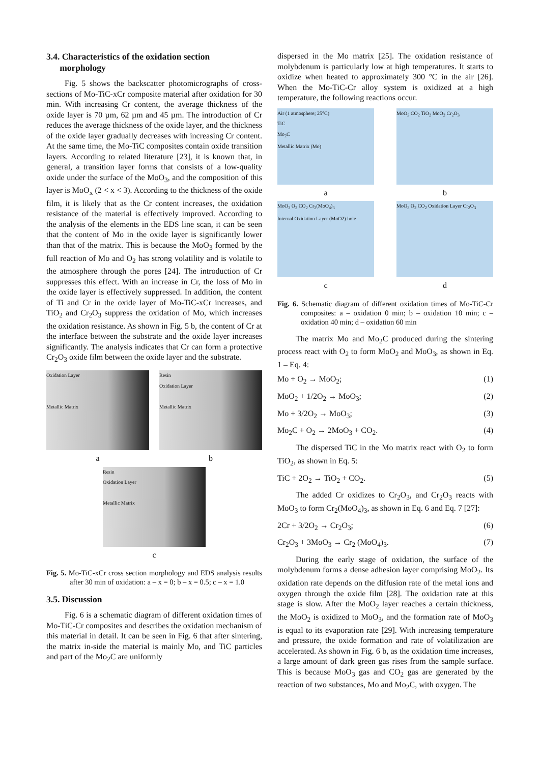3.4. Characteristics of the oxidation section
morphology
Fig. 5 shows the backscatter photomicrographs of cross-sections of Mo-TiC-xCr composite material after oxidation for 30 min. With increasing Cr content, the average thickness of the oxide layer is 70 µm, 62 µm and 45 µm. The introduction of Cr reduces the average thickness of the oxide layer, and the thickness of the oxide layer gradually decreases with increasing Cr content. At the same time, the Mo-TiC composites contain oxide transition layers. According to related literature [23], it is known that, in general, a transition layer forms that consists of a low-quality oxide under the surface of the MoO<sub>3</sub>, and the composition of this layer is MoO<sub>x</sub> (2 < x < 3). According to the thickness of the oxide film, it is likely that as the Cr content increases, the oxidation resistance of the material is effectively improved. According to the analysis of the elements in the EDS line scan, it can be seen that the content of Mo in the oxide layer is significantly lower than that of the matrix. This is because the MoO<sub>3</sub> formed by the full reaction of Mo and O<sub>2</sub> has strong volatility and is volatile to the atmosphere through the pores [24]. The introduction of Cr suppresses this effect. With an increase in Cr, the loss of Mo in the oxide layer is effectively suppressed. In addition, the content of Ti and Cr in the oxide layer of Mo-TiC-xCr increases, and TiO<sub>2</sub> and Cr<sub>2</sub>O<sub>3</sub> suppress the oxidation of Mo, which increases the oxidation resistance. As shown in Fig. 5 b, the content of Cr at the interface between the substrate and the oxide layer increases significantly. The analysis indicates that Cr can form a protective Cr<sub>2</sub>O<sub>3</sub> oxide film between the oxide layer and the substrate.
Oxidation Layer
Metallic Matrix
a
Resin
Oxidation Layer
Metallic Matrix
b
Resin
Oxidation Layer
Metallic Matrix
c
Fig. 5. Mo-TiC-xCr cross section morphology and EDS analysis results after 30 min of oxidation: a – x = 0; b – x = 0.5; c – x = 1.0
3.5. Discussion
Fig. 6 is a schematic diagram of different oxidation times of Mo-TiC-Cr composites and describes the oxidation mechanism of this material in detail. It can be seen in Fig. 6 that after sintering, the matrix in-side the material is mainly Mo, and TiC particles and part of the Mo<sub>2</sub>C are uniformly
dispersed in the Mo matrix [25]. The oxidation resistance of molybdenum is particularly low at high temperatures. It starts to oxidize when heated to approximately 300 °C in the air [26]. When the Mo-TiC-Cr alloy system is oxidized at a high temperature, the following reactions occur.
Air (1 atmosphere; 25°C)
TiC
Mo<sub>2</sub>C
Metallic Matrix (Mo)
a
MoO<sub>3</sub> CO<sub>2</sub> TiO<sub>2</sub> MoO<sub>2</sub> Cr<sub>2</sub>O<sub>3</sub>
b
MoO<sub>3</sub> O<sub>2</sub> CO<sub>2</sub> Cr<sub>2</sub>(MoO<sub>4</sub>)<sub>3</sub>
Internal Oxidation Layer (MoO2) hole
c
MoO<sub>3</sub> O<sub>2</sub> CO<sub>2</sub> Oxidation Layer Cr<sub>2</sub>O<sub>3</sub>
d
Fig. 6. Schematic diagram of different oxidation times of Mo-TiC-Cr composites: a – oxidation 0 min; b – oxidation 10 min; c – oxidation 40 min; d – oxidation 60 min
The matrix Mo and Mo<sub>2</sub>C produced during the sintering process react with O<sub>2</sub> to form MoO<sub>2</sub> and MoO<sub>3</sub>, as shown in Eq. 1 – Eq. 4:
Mo + O<sub>2</sub> → MoO<sub>2</sub>; (1)
MoO<sub>2</sub> + 1/2O<sub>2</sub> → MoO<sub>3</sub>; (2)
Mo + 3/2O<sub>2</sub> → MoO<sub>3</sub>; (3)
Mo<sub>2</sub>C + O<sub>2</sub> → 2MoO<sub>3</sub> + CO<sub>2</sub>. (4)
The dispersed TiC in the Mo matrix react with O<sub>2</sub> to form TiO<sub>2</sub>, as shown in Eq. 5:
TiC + 2O<sub>2</sub> → TiO<sub>2</sub> + CO<sub>2</sub>. (5)
The added Cr oxidizes to Cr<sub>2</sub>O<sub>3</sub>, and Cr<sub>2</sub>O<sub>3</sub> reacts with MoO<sub>3</sub> to form Cr<sub>2</sub>(MoO<sub>4</sub>)<sub>3</sub>, as shown in Eq. 6 and Eq. 7 [27]:
2Cr + 3/2O<sub>2</sub> → Cr<sub>2</sub>O<sub>3</sub>; (6)
Cr<sub>2</sub>O<sub>3</sub> + 3MoO<sub>3</sub> → Cr<sub>2</sub> (MoO<sub>4</sub>)<sub>3</sub>. (7)
During the early stage of oxidation, the surface of the molybdenum forms a dense adhesion layer comprising MoO<sub>2</sub>. Its oxidation rate depends on the diffusion rate of the metal ions and oxygen through the oxide film [28]. The oxidation rate at this stage is slow. After the MoO<sub>2</sub> layer reaches a certain thickness, the MoO<sub>2</sub> is oxidized to MoO<sub>3</sub>, and the formation rate of MoO<sub>3</sub> is equal to its evaporation rate [29]. With increasing temperature and pressure, the oxide formation and rate of volatilization are accelerated. As shown in Fig. 6 b, as the oxidation time increases, a large amount of dark green gas rises from the sample surface. This is because MoO<sub>3</sub> gas and CO<sub>2</sub> gas are generated by the reaction of two substances, Mo and Mo<sub>2</sub>C, with oxygen. The